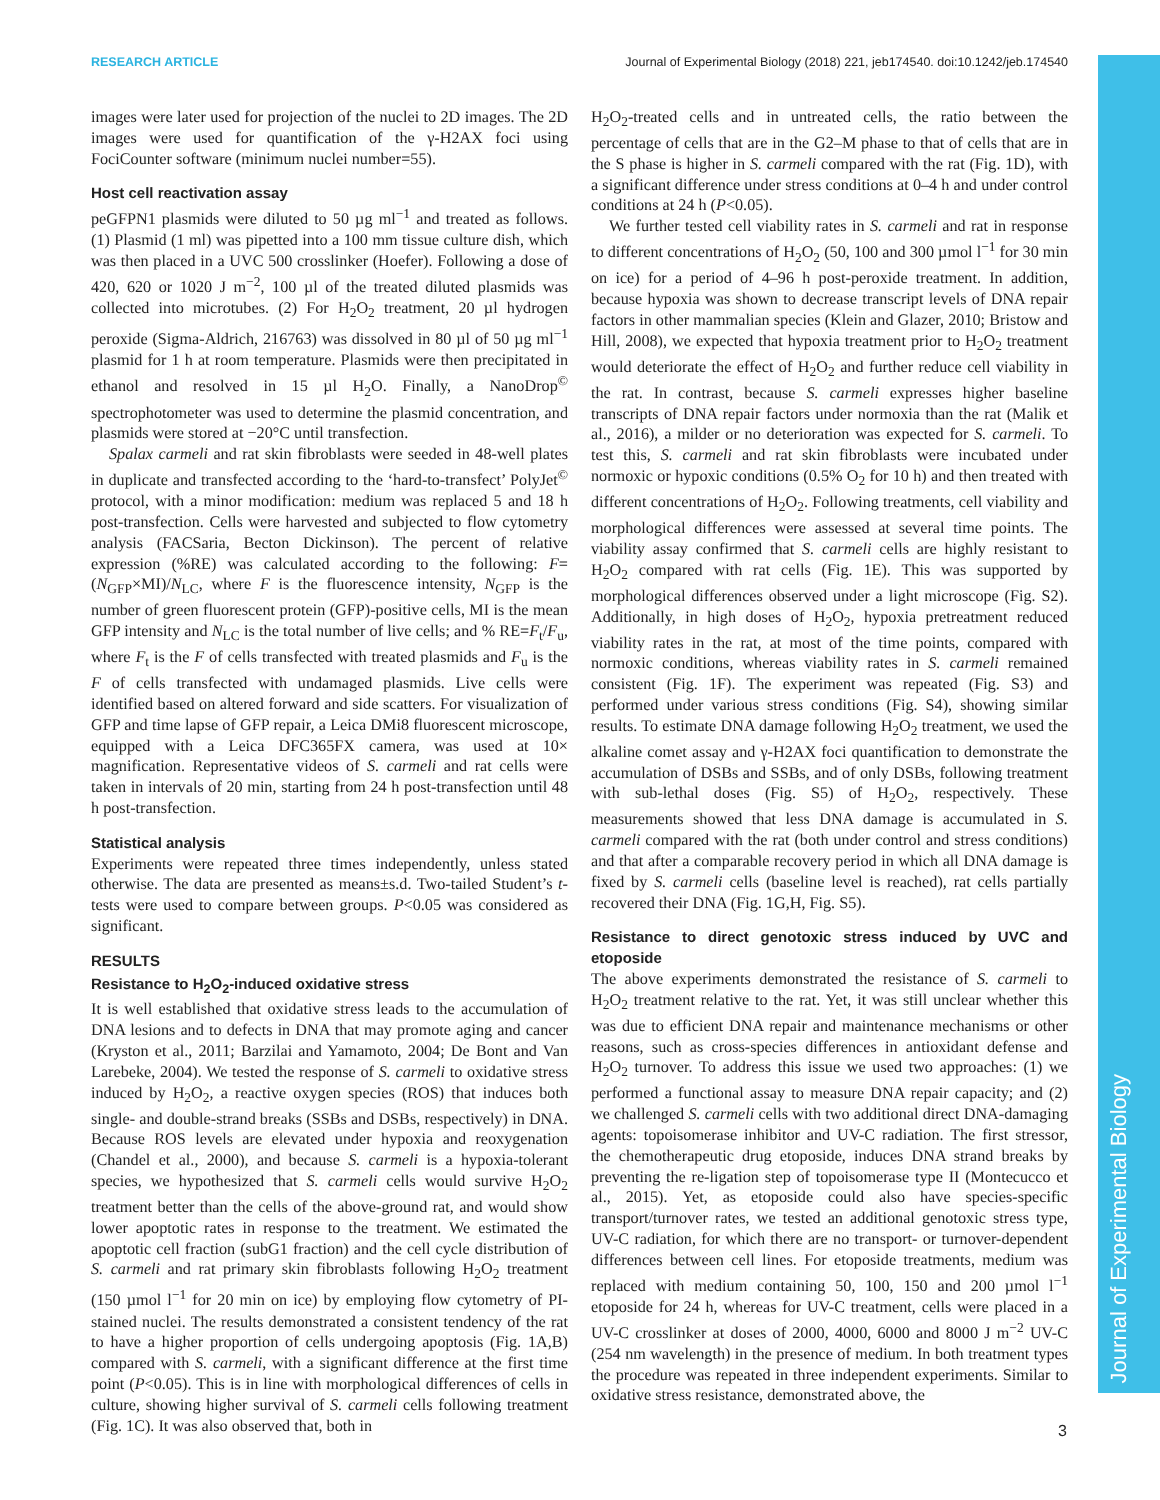RESEARCH ARTICLE Journal of Experimental Biology (2018) 221, jeb174540. doi:10.1242/jeb.174540
Journal of Experimental Biology
images were later used for projection of the nuclei to 2D images. The 2D images were used for quantification of the γ-H2AX foci using FociCounter software (minimum nuclei number=55).
Host cell reactivation assay
peGFPN1 plasmids were diluted to 50 µg ml<sup>−1</sup> and treated as follows. (1) Plasmid (1 ml) was pipetted into a 100 mm tissue culture dish, which was then placed in a UVC 500 crosslinker (Hoefer). Following a dose of 420, 620 or 1020 J m<sup>−2</sup>, 100 µl of the treated diluted plasmids was collected into microtubes. (2) For H<sub>2</sub>O<sub>2</sub> treatment, 20 µl hydrogen peroxide (Sigma-Aldrich, 216763) was dissolved in 80 µl of 50 µg ml<sup>−1</sup> plasmid for 1 h at room temperature. Plasmids were then precipitated in ethanol and resolved in 15 µl H<sub>2</sub>O. Finally, a NanoDrop<sup>©</sup> spectrophotometer was used to determine the plasmid concentration, and plasmids were stored at −20°C until transfection.
Spalax carmeli and rat skin fibroblasts were seeded in 48-well plates in duplicate and transfected according to the ‘hard-to-transfect’ PolyJet<sup>©</sup> protocol, with a minor modification: medium was replaced 5 and 18 h post-transfection. Cells were harvested and subjected to flow cytometry analysis (FACSaria, Becton Dickinson). The percent of relative expression (%RE) was calculated according to the following: F=(N<sub>GFP</sub>×MI)/N<sub>LC</sub>, where F is the fluorescence intensity, N<sub>GFP</sub> is the number of green fluorescent protein (GFP)-positive cells, MI is the mean GFP intensity and N<sub>LC</sub> is the total number of live cells; and % RE=F<sub>t</sub>/F<sub>u</sub>, where F<sub>t</sub> is the F of cells transfected with treated plasmids and F<sub>u</sub> is the F of cells transfected with undamaged plasmids. Live cells were identified based on altered forward and side scatters. For visualization of GFP and time lapse of GFP repair, a Leica DMi8 fluorescent microscope, equipped with a Leica DFC365FX camera, was used at 10× magnification. Representative videos of S. carmeli and rat cells were taken in intervals of 20 min, starting from 24 h post-transfection until 48 h post-transfection.
Statistical analysis
Experiments were repeated three times independently, unless stated otherwise. The data are presented as means±s.d. Two-tailed Student’s t-tests were used to compare between groups. P<0.05 was considered as significant.
RESULTS
Resistance to H<sub>2</sub>O<sub>2</sub>-induced oxidative stress
It is well established that oxidative stress leads to the accumulation of DNA lesions and to defects in DNA that may promote aging and cancer (Kryston et al., 2011; Barzilai and Yamamoto, 2004; De Bont and Van Larebeke, 2004). We tested the response of S. carmeli to oxidative stress induced by H<sub>2</sub>O<sub>2</sub>, a reactive oxygen species (ROS) that induces both single- and double-strand breaks (SSBs and DSBs, respectively) in DNA. Because ROS levels are elevated under hypoxia and reoxygenation (Chandel et al., 2000), and because S. carmeli is a hypoxia-tolerant species, we hypothesized that S. carmeli cells would survive H<sub>2</sub>O<sub>2</sub> treatment better than the cells of the above-ground rat, and would show lower apoptotic rates in response to the treatment. We estimated the apoptotic cell fraction (subG1 fraction) and the cell cycle distribution of S. carmeli and rat primary skin fibroblasts following H<sub>2</sub>O<sub>2</sub> treatment (150 µmol l<sup>−1</sup> for 20 min on ice) by employing flow cytometry of PI-stained nuclei. The results demonstrated a consistent tendency of the rat to have a higher proportion of cells undergoing apoptosis (Fig. 1A,B) compared with S. carmeli, with a significant difference at the first time point (P<0.05). This is in line with morphological differences of cells in culture, showing higher survival of S. carmeli cells following treatment (Fig. 1C). It was also observed that, both in
H<sub>2</sub>O<sub>2</sub>-treated cells and in untreated cells, the ratio between the percentage of cells that are in the G2–M phase to that of cells that are in the S phase is higher in S. carmeli compared with the rat (Fig. 1D), with a significant difference under stress conditions at 0–4 h and under control conditions at 24 h (P<0.05).
We further tested cell viability rates in S. carmeli and rat in response to different concentrations of H<sub>2</sub>O<sub>2</sub> (50, 100 and 300 µmol l<sup>−1</sup> for 30 min on ice) for a period of 4–96 h post-peroxide treatment. In addition, because hypoxia was shown to decrease transcript levels of DNA repair factors in other mammalian species (Klein and Glazer, 2010; Bristow and Hill, 2008), we expected that hypoxia treatment prior to H<sub>2</sub>O<sub>2</sub> treatment would deteriorate the effect of H<sub>2</sub>O<sub>2</sub> and further reduce cell viability in the rat. In contrast, because S. carmeli expresses higher baseline transcripts of DNA repair factors under normoxia than the rat (Malik et al., 2016), a milder or no deterioration was expected for S. carmeli. To test this, S. carmeli and rat skin fibroblasts were incubated under normoxic or hypoxic conditions (0.5% O<sub>2</sub> for 10 h) and then treated with different concentrations of H<sub>2</sub>O<sub>2</sub>. Following treatments, cell viability and morphological differences were assessed at several time points. The viability assay confirmed that S. carmeli cells are highly resistant to H<sub>2</sub>O<sub>2</sub> compared with rat cells (Fig. 1E). This was supported by morphological differences observed under a light microscope (Fig. S2). Additionally, in high doses of H<sub>2</sub>O<sub>2</sub>, hypoxia pretreatment reduced viability rates in the rat, at most of the time points, compared with normoxic conditions, whereas viability rates in S. carmeli remained consistent (Fig. 1F). The experiment was repeated (Fig. S3) and performed under various stress conditions (Fig. S4), showing similar results. To estimate DNA damage following H<sub>2</sub>O<sub>2</sub> treatment, we used the alkaline comet assay and γ-H2AX foci quantification to demonstrate the accumulation of DSBs and SSBs, and of only DSBs, following treatment with sub-lethal doses (Fig. S5) of H<sub>2</sub>O<sub>2</sub>, respectively. These measurements showed that less DNA damage is accumulated in S. carmeli compared with the rat (both under control and stress conditions) and that after a comparable recovery period in which all DNA damage is fixed by S. carmeli cells (baseline level is reached), rat cells partially recovered their DNA (Fig. 1G,H, Fig. S5).
Resistance to direct genotoxic stress induced by UVC and etoposide
The above experiments demonstrated the resistance of S. carmeli to H<sub>2</sub>O<sub>2</sub> treatment relative to the rat. Yet, it was still unclear whether this was due to efficient DNA repair and maintenance mechanisms or other reasons, such as cross-species differences in antioxidant defense and H<sub>2</sub>O<sub>2</sub> turnover. To address this issue we used two approaches: (1) we performed a functional assay to measure DNA repair capacity; and (2) we challenged S. carmeli cells with two additional direct DNA-damaging agents: topoisomerase inhibitor and UV-C radiation. The first stressor, the chemotherapeutic drug etoposide, induces DNA strand breaks by preventing the re-ligation step of topoisomerase type II (Montecucco et al., 2015). Yet, as etoposide could also have species-specific transport/turnover rates, we tested an additional genotoxic stress type, UV-C radiation, for which there are no transport- or turnover-dependent differences between cell lines. For etoposide treatments, medium was replaced with medium containing 50, 100, 150 and 200 µmol l<sup>−1</sup> etoposide for 24 h, whereas for UV-C treatment, cells were placed in a UV-C crosslinker at doses of 2000, 4000, 6000 and 8000 J m<sup>−2</sup> UV-C (254 nm wavelength) in the presence of medium. In both treatment types the procedure was repeated in three independent experiments. Similar to oxidative stress resistance, demonstrated above, the
3